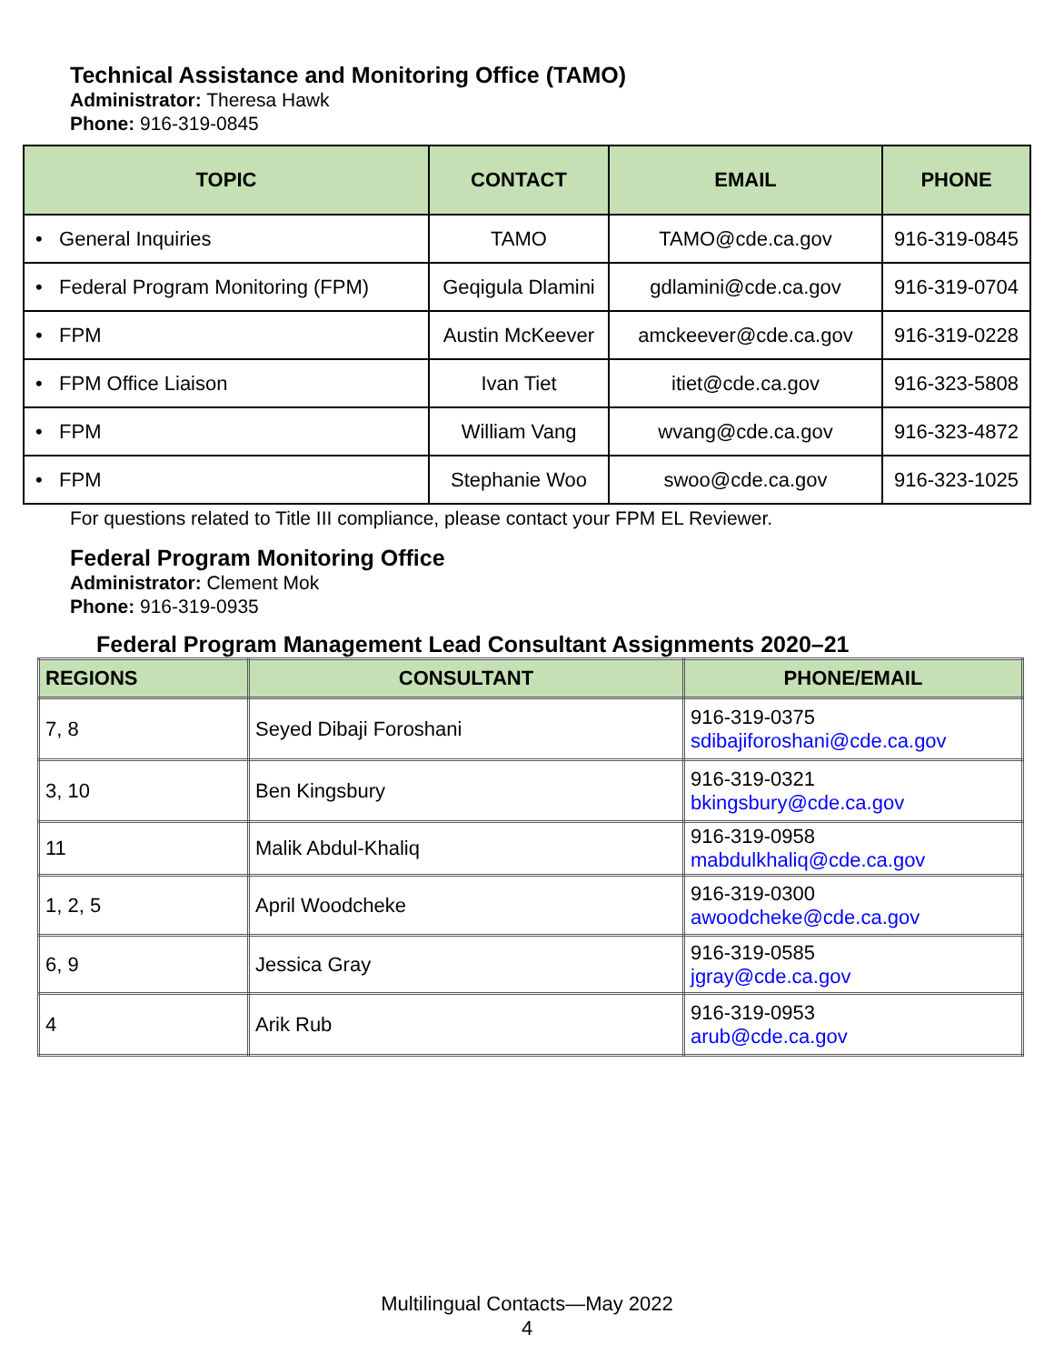Technical Assistance and Monitoring Office (TAMO)
Administrator: Theresa Hawk
Phone: 916-319-0845
| TOPIC | CONTACT | EMAIL | PHONE |
| --- | --- | --- | --- |
| • General Inquiries | TAMO | TAMO@cde.ca.gov | 916-319-0845 |
| • Federal Program Monitoring (FPM) | Geqigula Dlamini | gdlamini@cde.ca.gov | 916-319-0704 |
| • FPM | Austin McKeever | amckeever@cde.ca.gov | 916-319-0228 |
| • FPM Office Liaison | Ivan Tiet | itiet@cde.ca.gov | 916-323-5808 |
| • FPM | William Vang | wvang@cde.ca.gov | 916-323-4872 |
| • FPM | Stephanie Woo | swoo@cde.ca.gov | 916-323-1025 |
For questions related to Title III compliance, please contact your FPM EL Reviewer.
Federal Program Monitoring Office
Administrator: Clement Mok
Phone: 916-319-0935
Federal Program Management Lead Consultant Assignments 2020–21
| REGIONS | CONSULTANT | PHONE/EMAIL |
| --- | --- | --- |
| 7, 8 | Seyed Dibaji Foroshani | 916-319-0375 sdibajiforoshani@cde.ca.gov |
| 3, 10 | Ben Kingsbury | 916-319-0321 bkingsbury@cde.ca.gov |
| 11 | Malik Abdul-Khaliq | 916-319-0958 mabdulkhaliq@cde.ca.gov |
| 1, 2, 5 | April Woodcheke | 916-319-0300 awoodcheke@cde.ca.gov |
| 6, 9 | Jessica Gray | 916-319-0585 jgray@cde.ca.gov |
| 4 | Arik Rub | 916-319-0953 arub@cde.ca.gov |
Multilingual Contacts—May 2022
4